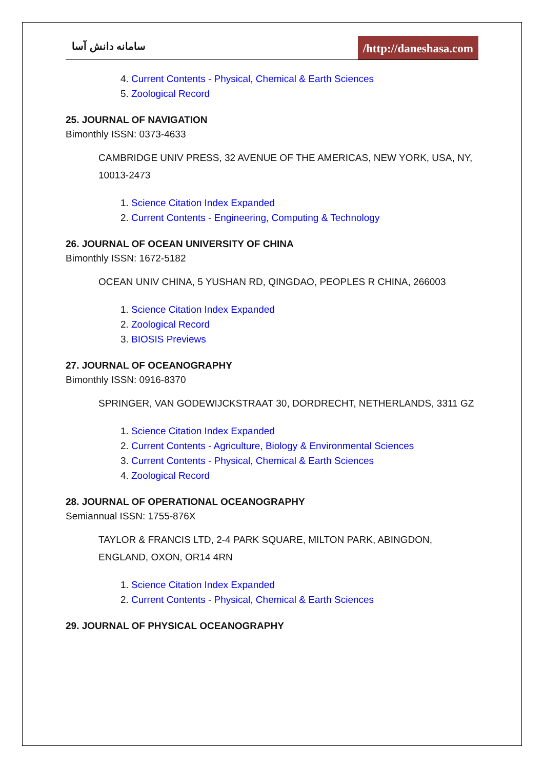سامانه دانش آسا
/http://daneshasa.com
4. Current Contents - Physical, Chemical & Earth Sciences
5. Zoological Record
25. JOURNAL OF NAVIGATION
Bimonthly ISSN: 0373-4633
CAMBRIDGE UNIV PRESS, 32 AVENUE OF THE AMERICAS, NEW YORK, USA, NY, 10013-2473
1. Science Citation Index Expanded
2. Current Contents - Engineering, Computing & Technology
26. JOURNAL OF OCEAN UNIVERSITY OF CHINA
Bimonthly ISSN: 1672-5182
OCEAN UNIV CHINA, 5 YUSHAN RD, QINGDAO, PEOPLES R CHINA, 266003
1. Science Citation Index Expanded
2. Zoological Record
3. BIOSIS Previews
27. JOURNAL OF OCEANOGRAPHY
Bimonthly ISSN: 0916-8370
SPRINGER, VAN GODEWIJCKSTRAAT 30, DORDRECHT, NETHERLANDS, 3311 GZ
1. Science Citation Index Expanded
2. Current Contents - Agriculture, Biology & Environmental Sciences
3. Current Contents - Physical, Chemical & Earth Sciences
4. Zoological Record
28. JOURNAL OF OPERATIONAL OCEANOGRAPHY
Semiannual ISSN: 1755-876X
TAYLOR & FRANCIS LTD, 2-4 PARK SQUARE, MILTON PARK, ABINGDON, ENGLAND, OXON, OR14 4RN
1. Science Citation Index Expanded
2. Current Contents - Physical, Chemical & Earth Sciences
29. JOURNAL OF PHYSICAL OCEANOGRAPHY